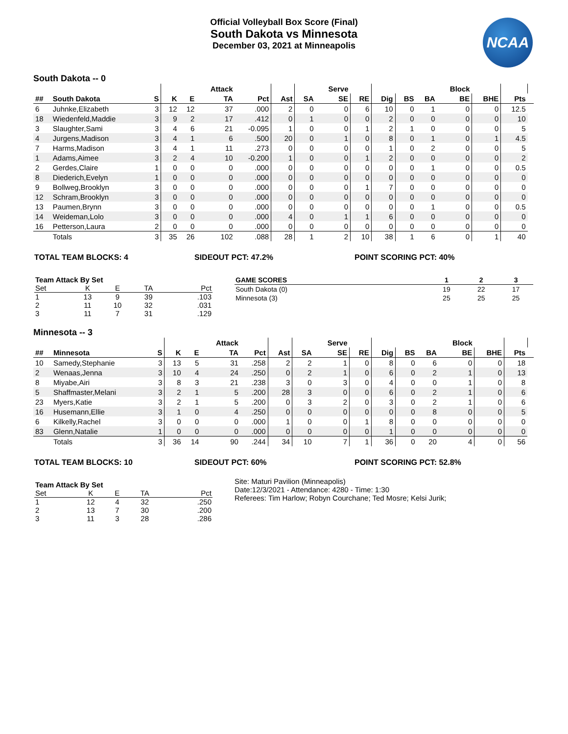Official Volleyball Box Score (Final)
South Dakota vs Minnesota
December 03, 2021 at Minneapolis
NCAA
South Dakota -- 0
| | | | | | Attack | | | | Serve | | | | | Block | | | |
| --- | --- | --- | --- | --- | --- | --- | --- | --- | --- | --- | --- | --- | --- | --- | --- | --- | --- |
| ## | South Dakota | S | K | E | TA | Pct | Ast | SA | SE | RE | Dig | BS | BA | BE | BHE | Pts | |
| 6 | Juhnke,Elizabeth | 3 | 12 | 12 | 37 | .000 | 2 | 0 | 0 | 6 | 10 | 0 | 1 | 0 | 0 | 12.5 | |
| 18 | Wiedenfeld,Maddie | 3 | 9 | 2 | 17 | .412 | 0 | 1 | 0 | 0 | 2 | 0 | 0 | 0 | 0 | 10 | |
| 3 | Slaughter,Sami | 3 | 4 | 6 | 21 | -0.095 | 1 | 0 | 0 | 1 | 2 | 1 | 0 | 0 | 0 | 5 | |
| 4 | Jurgens,Madison | 3 | 4 | 1 | 6 | .500 | 20 | 0 | 1 | 0 | 8 | 0 | 1 | 0 | 1 | 4.5 | |
| 7 | Harms,Madison | 3 | 4 | 1 | 11 | .273 | 0 | 0 | 0 | 0 | 1 | 0 | 2 | 0 | 0 | 5 | |
| 1 | Adams,Aimee | 3 | 2 | 4 | 10 | -0.200 | 1 | 0 | 0 | 1 | 2 | 0 | 0 | 0 | 0 | 2 | |
| 2 | Gerdes,Claire | 1 | 0 | 0 | 0 | .000 | 0 | 0 | 0 | 0 | 0 | 0 | 1 | 0 | 0 | 0.5 | |
| 8 | Diederich,Evelyn | 1 | 0 | 0 | 0 | .000 | 0 | 0 | 0 | 0 | 0 | 0 | 0 | 0 | 0 | 0 | |
| 9 | Bollweg,Brooklyn | 3 | 0 | 0 | 0 | .000 | 0 | 0 | 0 | 1 | 7 | 0 | 0 | 0 | 0 | 0 | |
| 12 | Schram,Brooklyn | 3 | 0 | 0 | 0 | .000 | 0 | 0 | 0 | 0 | 0 | 0 | 0 | 0 | 0 | 0 | |
| 13 | Paumen,Brynn | 3 | 0 | 0 | 0 | .000 | 0 | 0 | 0 | 0 | 0 | 0 | 1 | 0 | 0 | 0.5 | |
| 14 | Weideman,Lolo | 3 | 0 | 0 | 0 | .000 | 4 | 0 | 1 | 1 | 6 | 0 | 0 | 0 | 0 | 0 | |
| 16 | Petterson,Laura | 2 | 0 | 0 | 0 | .000 | 0 | 0 | 0 | 0 | 0 | 0 | 0 | 0 | 0 | 0 | |
| | Totals | 3 | 35 | 26 | 102 | .088 | 28 | 1 | 2 | 10 | 38 | 1 | 6 | 0 | 1 | 40 | |
TOTAL TEAM BLOCKS: 4 SIDEOUT PCT: 47.2% POINT SCORING PCT: 40%
| Team Attack By Set | | | | |
| --- | --- | --- | --- | --- |
| Set | K | E | TA | Pct |
| 1 | 13 | 9 | 39 | .103 |
| 2 | 11 | 10 | 32 | .031 |
| 3 | 11 | 7 | 31 | .129 |
| GAME SCORES | 1 | 2 | 3 |
| --- | --- | --- | --- |
| South Dakota (0) | 19 | 22 | 17 |
| Minnesota (3) | 25 | 25 | 25 |
Minnesota -- 3
| | | | | | Attack | | | | Serve | | | | | Block | | | |
| --- | --- | --- | --- | --- | --- | --- | --- | --- | --- | --- | --- | --- | --- | --- | --- | --- | --- |
| ## | Minnesota | S | K | E | TA | Pct | Ast | SA | SE | RE | Dig | BS | BA | BE | BHE | Pts | |
| 10 | Samedy,Stephanie | 3 | 13 | 5 | 31 | .258 | 2 | 2 | 1 | 0 | 8 | 0 | 6 | 0 | 0 | 18 | |
| 2 | Wenaas,Jenna | 3 | 10 | 4 | 24 | .250 | 0 | 2 | 1 | 0 | 6 | 0 | 2 | 1 | 0 | 13 | |
| 8 | Miyabe,Airi | 3 | 8 | 3 | 21 | .238 | 3 | 0 | 3 | 0 | 4 | 0 | 0 | 1 | 0 | 8 | |
| 5 | Shaffmaster,Melani | 3 | 2 | 1 | 5 | .200 | 28 | 3 | 0 | 0 | 6 | 0 | 2 | 1 | 0 | 6 | |
| 23 | Myers,Katie | 3 | 2 | 1 | 5 | .200 | 0 | 3 | 2 | 0 | 3 | 0 | 2 | 1 | 0 | 6 | |
| 16 | Husemann,Ellie | 3 | 1 | 0 | 4 | .250 | 0 | 0 | 0 | 0 | 0 | 0 | 8 | 0 | 0 | 5 | |
| 6 | Kilkelly,Rachel | 3 | 0 | 0 | 0 | .000 | 1 | 0 | 0 | 1 | 8 | 0 | 0 | 0 | 0 | 0 | |
| 83 | Glenn,Natalie | 1 | 0 | 0 | 0 | .000 | 0 | 0 | 0 | 0 | 1 | 0 | 0 | 0 | 0 | 0 | |
| | Totals | 3 | 36 | 14 | 90 | .244 | 34 | 10 | 7 | 1 | 36 | 0 | 20 | 4 | 0 | 56 | |
TOTAL TEAM BLOCKS: 10 SIDEOUT PCT: 60% POINT SCORING PCT: 52.8%
| Team Attack By Set | | | | |
| --- | --- | --- | --- | --- |
| Set | K | E | TA | Pct |
| 1 | 12 | 4 | 32 | .250 |
| 2 | 13 | 7 | 30 | .200 |
| 3 | 11 | 3 | 28 | .286 |
Site: Maturi Pavilion (Minneapolis)
Date:12/3/2021 - Attendance: 4280 - Time: 1:30
Referees: Tim Harlow; Robyn Courchane; Ted Mosre; Kelsi Jurik;